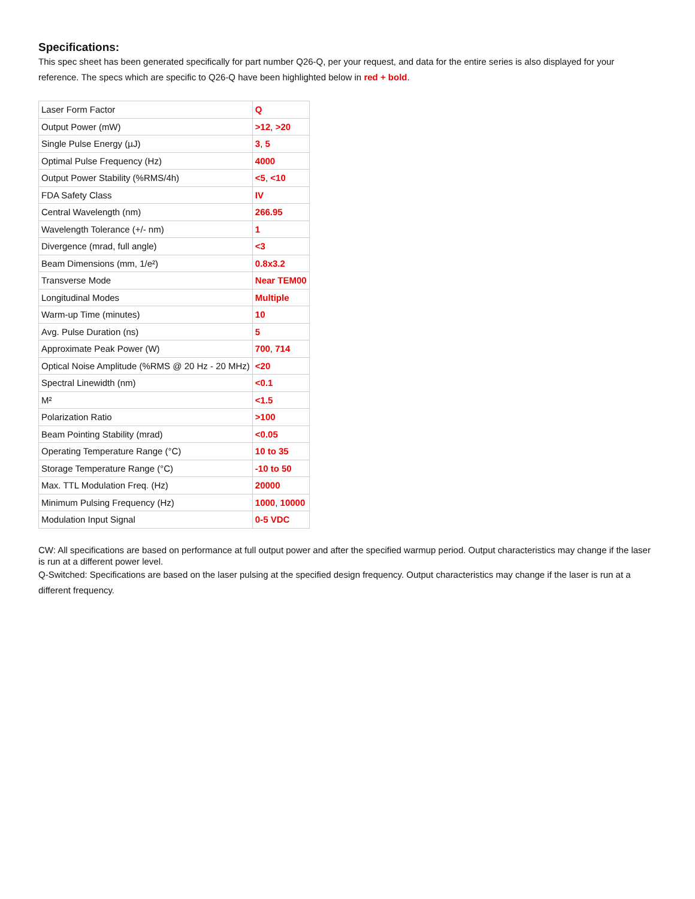Specifications:
This spec sheet has been generated specifically for part number Q26-Q, per your request, and data for the entire series is also displayed for your reference. The specs which are specific to Q26-Q have been highlighted below in red + bold.
| Laser Form Factor | Q |
| Output Power (mW) | >12 , >20 |
| Single Pulse Energy (µJ) | 3 , 5 |
| Optimal Pulse Frequency (Hz) | 4000 |
| Output Power Stability (%RMS/4h) | <5 , <10 |
| FDA Safety Class | IV |
| Central Wavelength (nm) | 266.95 |
| Wavelength Tolerance (+/- nm) | 1 |
| Divergence (mrad, full angle) | <3 |
| Beam Dimensions (mm, 1/e²) | 0.8x3.2 |
| Transverse Mode | Near TEM00 |
| Longitudinal Modes | Multiple |
| Warm-up Time (minutes) | 10 |
| Avg. Pulse Duration (ns) | 5 |
| Approximate Peak Power (W) | 700 , 714 |
| Optical Noise Amplitude (%RMS @ 20 Hz - 20 MHz) | <20 |
| Spectral Linewidth (nm) | <0.1 |
| M² | <1.5 |
| Polarization Ratio | >100 |
| Beam Pointing Stability (mrad) | <0.05 |
| Operating Temperature Range (°C) | 10 to 35 |
| Storage Temperature Range (°C) | -10 to 50 |
| Max. TTL Modulation Freq. (Hz) | 20000 |
| Minimum Pulsing Frequency (Hz) | 1000 , 10000 |
| Modulation Input Signal | 0-5 VDC |
CW: All specifications are based on performance at full output power and after the specified warmup period. Output characteristics may change if the laser is run at a different power level.
Q-Switched: Specifications are based on the laser pulsing at the specified design frequency. Output characteristics may change if the laser is run at a different frequency.